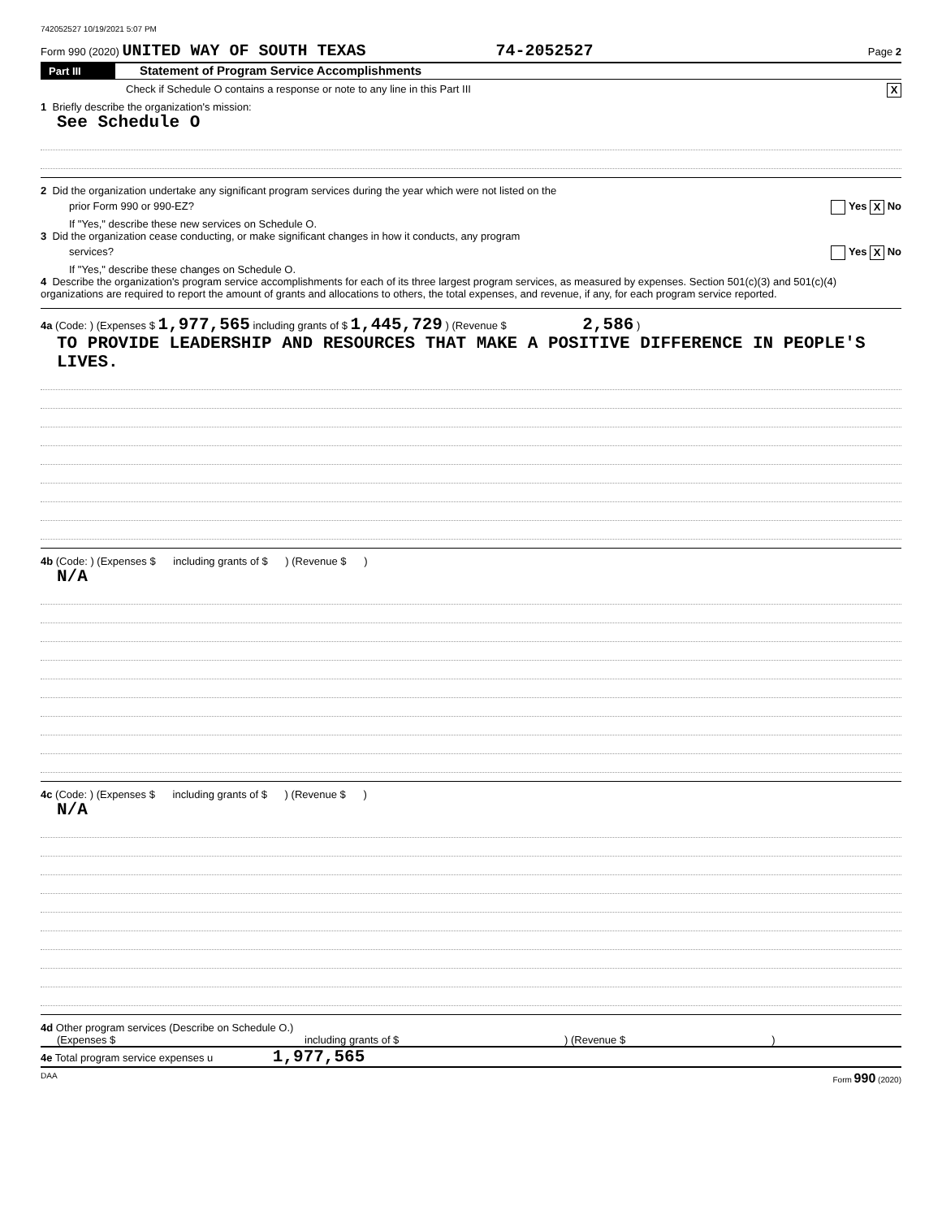742052527 10/19/2021 5:07 PM
Form 990 (2020) UNITED WAY OF SOUTH TEXAS 74-2052527 Page 2
Part III Statement of Program Service Accomplishments
Check if Schedule O contains a response or note to any line in this Part III X
1 Briefly describe the organization's mission:
See Schedule O
2 Did the organization undertake any significant program services during the year which were not listed on the
prior Form 990 or 990-EZ? Yes X No
If "Yes," describe these new services on Schedule O.
3 Did the organization cease conducting, or make significant changes in how it conducts, any program
services? Yes X No
If "Yes," describe these changes on Schedule O.
4 Describe the organization's program service accomplishments for each of its three largest program services, as measured by expenses. Section 501(c)(3) and 501(c)(4) organizations are required to report the amount of grants and allocations to others, the total expenses, and revenue, if any, for each program service reported.
4a (Code: ) (Expenses $ 1,977,565 including grants of $ 1,445,729 ) (Revenue $ 2,586 )
TO PROVIDE LEADERSHIP AND RESOURCES THAT MAKE A POSITIVE DIFFERENCE IN PEOPLE'S LIVES.
4b (Code: ) (Expenses $ including grants of $ ) (Revenue $ )
N/A
4c (Code: ) (Expenses $ including grants of $ ) (Revenue $ )
N/A
4d Other program services (Describe on Schedule O.)
(Expenses $ including grants of $) (Revenue $)
4e Total program service expenses u 1,977,565
DAA Form 990 (2020)